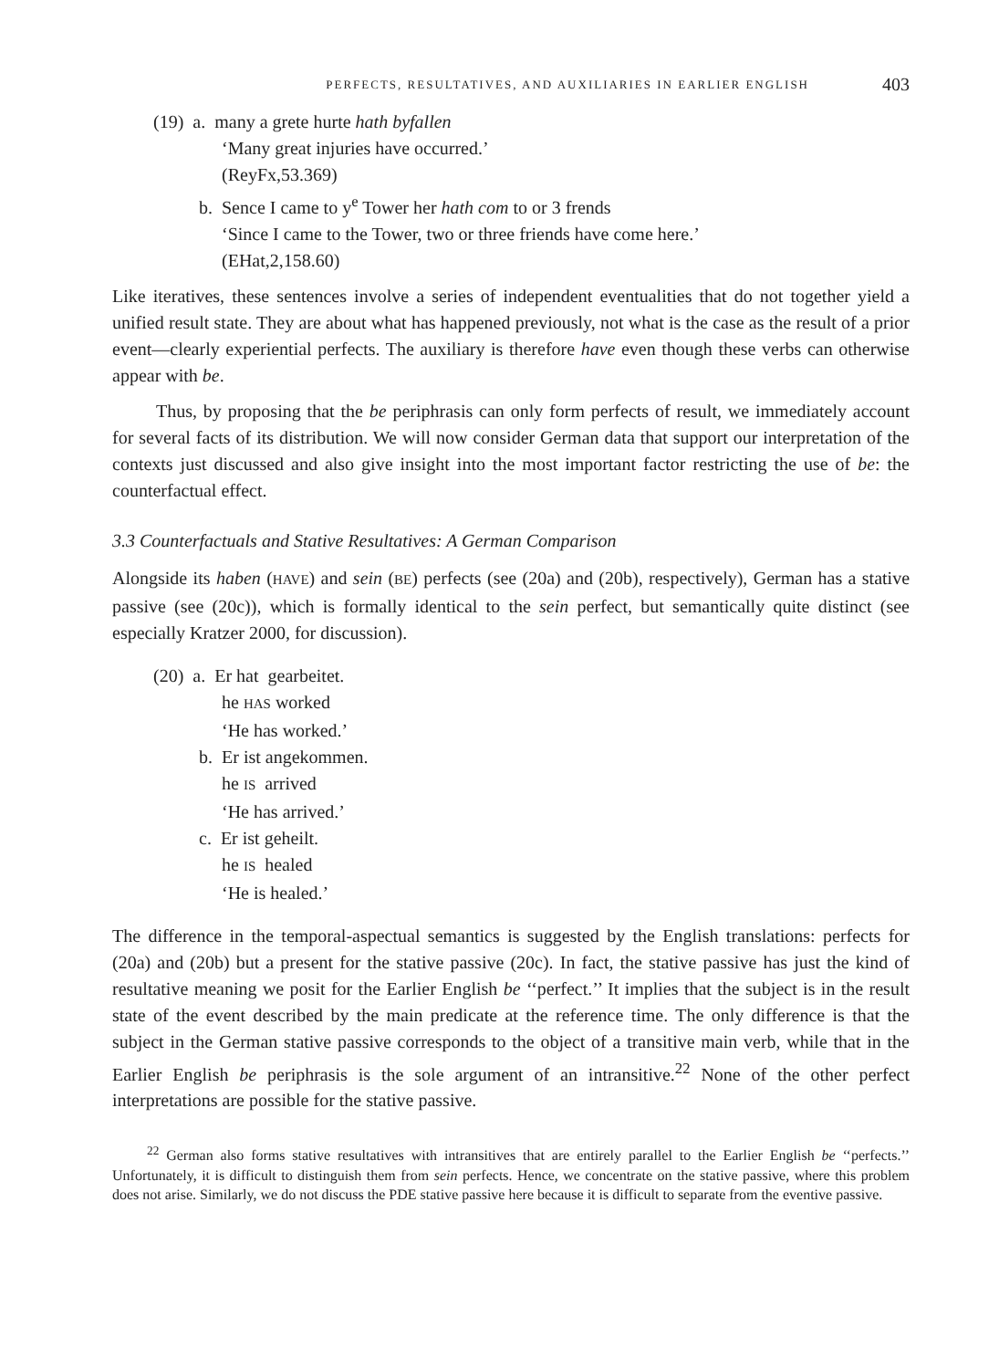PERFECTS, RESULTATIVES, AND AUXILIARIES IN EARLIER ENGLISH 403
(19) a. many a grete hurte hath byfallen
‘Many great injuries have occurred.’
(ReyFx,53.369)
b. Sence I came to y<sup>e</sup> Tower her hath com to or 3 frends
‘Since I came to the Tower, two or three friends have come here.’
(EHat,2,158.60)
Like iteratives, these sentences involve a series of independent eventualities that do not together yield a unified result state. They are about what has happened previously, not what is the case as the result of a prior event—clearly experiential perfects. The auxiliary is therefore have even though these verbs can otherwise appear with be.
Thus, by proposing that the be periphrasis can only form perfects of result, we immediately account for several facts of its distribution. We will now consider German data that support our interpretation of the contexts just discussed and also give insight into the most important factor restricting the use of be: the counterfactual effect.
3.3 Counterfactuals and Stative Resultatives: A German Comparison
Alongside its haben (HAVE) and sein (BE) perfects (see (20a) and (20b), respectively), German has a stative passive (see (20c)), which is formally identical to the sein perfect, but semantically quite distinct (see especially Kratzer 2000, for discussion).
(20) a. Er hat gearbeitet.
he HAS worked
‘He has worked.’
b. Er ist angekommen.
he IS arrived
‘He has arrived.’
c. Er ist geheilt.
he IS healed
‘He is healed.’
The difference in the temporal-aspectual semantics is suggested by the English translations: perfects for (20a) and (20b) but a present for the stative passive (20c). In fact, the stative passive has just the kind of resultative meaning we posit for the Earlier English be ‘‘perfect.’’ It implies that the subject is in the result state of the event described by the main predicate at the reference time. The only difference is that the subject in the German stative passive corresponds to the object of a transitive main verb, while that in the Earlier English be periphrasis is the sole argument of an intransitive.<sup>22</sup> None of the other perfect interpretations are possible for the stative passive.
<sup>22</sup> German also forms stative resultatives with intransitives that are entirely parallel to the Earlier English be ‘‘perfects.’’ Unfortunately, it is difficult to distinguish them from sein perfects. Hence, we concentrate on the stative passive, where this problem does not arise. Similarly, we do not discuss the PDE stative passive here because it is difficult to separate from the eventive passive.